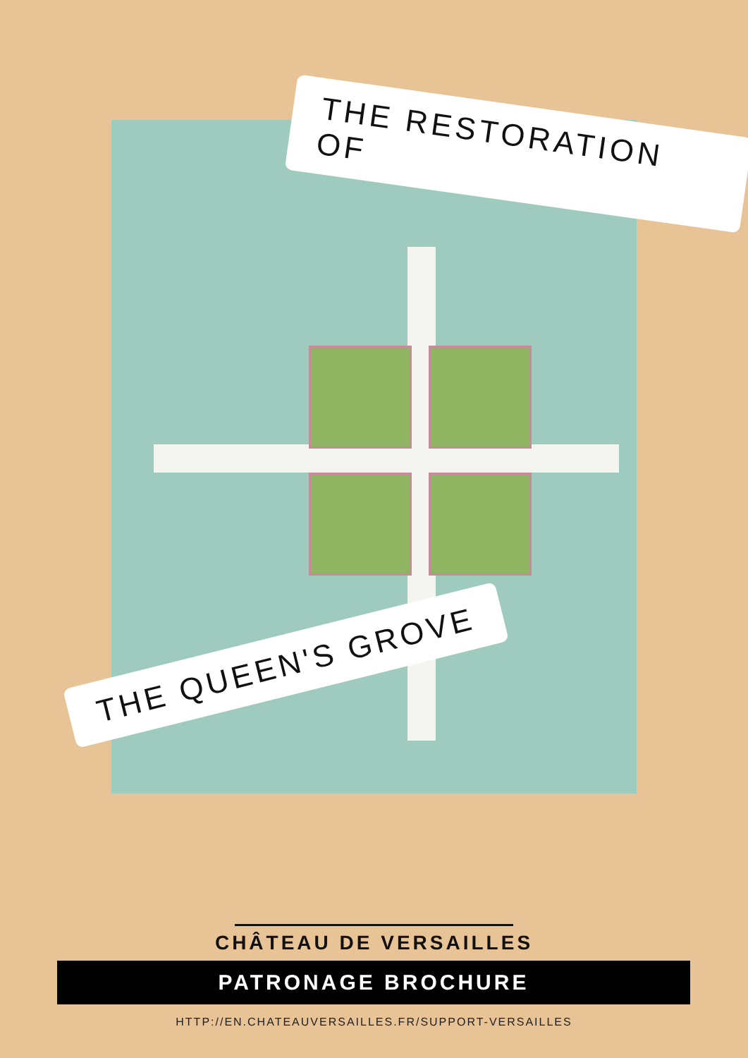THE RESTORATION OF
THE QUEEN'S GROVE
CHÂTEAU DE VERSAILLES
PATRONAGE BROCHURE
HTTP://EN.CHATEAUVERSAILLES.FR/SUPPORT-VERSAILLES